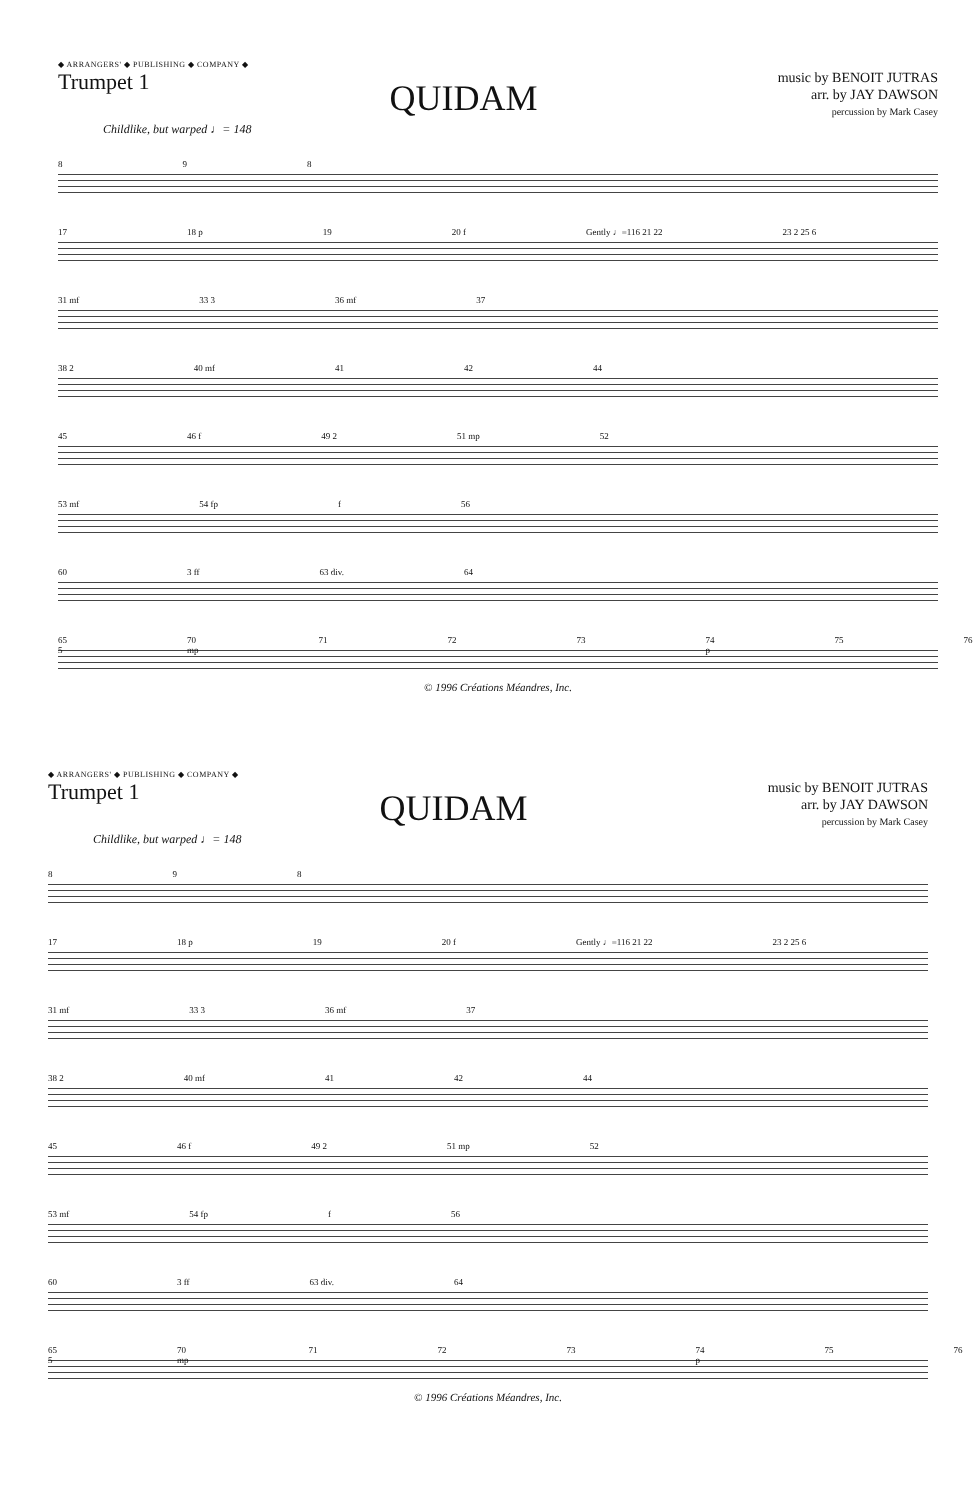◆ ARRANGERS' ◆ PUBLISHING ◆ COMPANY ◆
Trumpet 1
QUIDAM
music by BENOIT JUTRAS
arr. by JAY DAWSON
percussion by Mark Casey
Childlike, but warped ♩= 148
8 9 8
17 18 p 19 20 f Gently ♩=116 21 22 23 2 25 6
31 mf 33 3 36 mf 37
38 2 40 mf 41 42 44
45 46 f 49 2 51 mp 52
53 mf 54 fp f 56
60 3 ff 63 div. 64
65 5 70 mp 71 72 73 74 p 75 76
© 1996 Créations Méandres, Inc.
◆ ARRANGERS' ◆ PUBLISHING ◆ COMPANY ◆
Trumpet 1
QUIDAM
music by BENOIT JUTRAS
arr. by JAY DAWSON
percussion by Mark Casey
Childlike, but warped ♩= 148
8 9 8
17 18 p 19 20 f Gently ♩=116 21 22 23 2 25 6
31 mf 33 3 36 mf 37
38 2 40 mf 41 42 44
45 46 f 49 2 51 mp 52
53 mf 54 fp f 56
60 3 ff 63 div. 64
65 5 70 mp 71 72 73 74 p 75 76
© 1996 Créations Méandres, Inc.